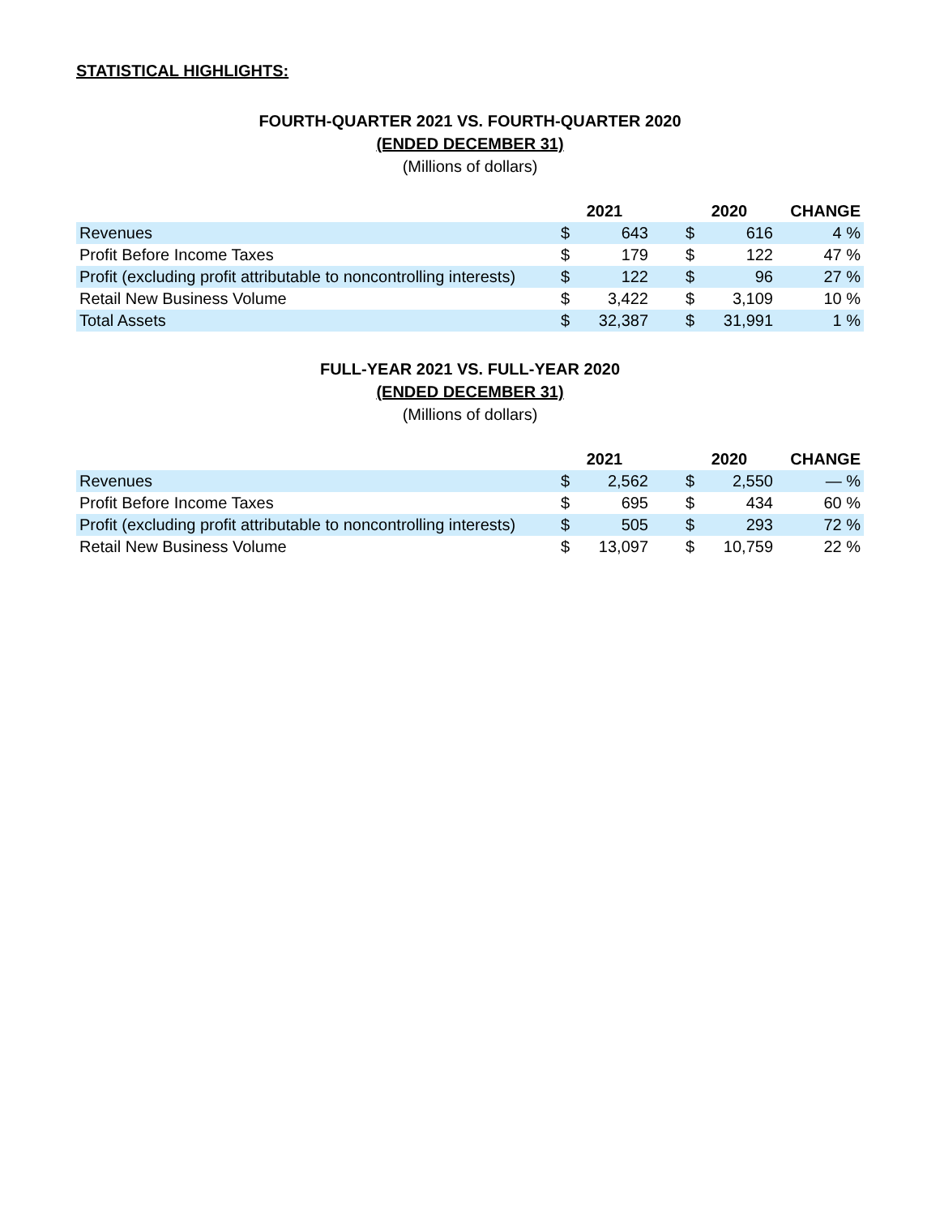STATISTICAL HIGHLIGHTS:
FOURTH-QUARTER 2021 VS. FOURTH-QUARTER 2020
(ENDED DECEMBER 31)
(Millions of dollars)
| | 2021 | | | 2020 | | CHANGE |
| --- | --- | --- | --- | --- | --- | --- |
| Revenues | $ | 643 | | $ | 616 | 4 % |
| Profit Before Income Taxes | $ | 179 | | $ | 122 | 47 % |
| Profit (excluding profit attributable to noncontrolling interests) | $ | 122 | | $ | 96 | 27 % |
| Retail New Business Volume | $ | 3,422 | | $ | 3,109 | 10 % |
| Total Assets | $ | 32,387 | | $ | 31,991 | 1 % |
FULL-YEAR 2021 VS. FULL-YEAR 2020
(ENDED DECEMBER 31)
(Millions of dollars)
| | 2021 | | | 2020 | | CHANGE |
| --- | --- | --- | --- | --- | --- | --- |
| Revenues | $ | 2,562 | | $ | 2,550 | — % |
| Profit Before Income Taxes | $ | 695 | | $ | 434 | 60 % |
| Profit (excluding profit attributable to noncontrolling interests) | $ | 505 | | $ | 293 | 72 % |
| Retail New Business Volume | $ | 13,097 | | $ | 10,759 | 22 % |